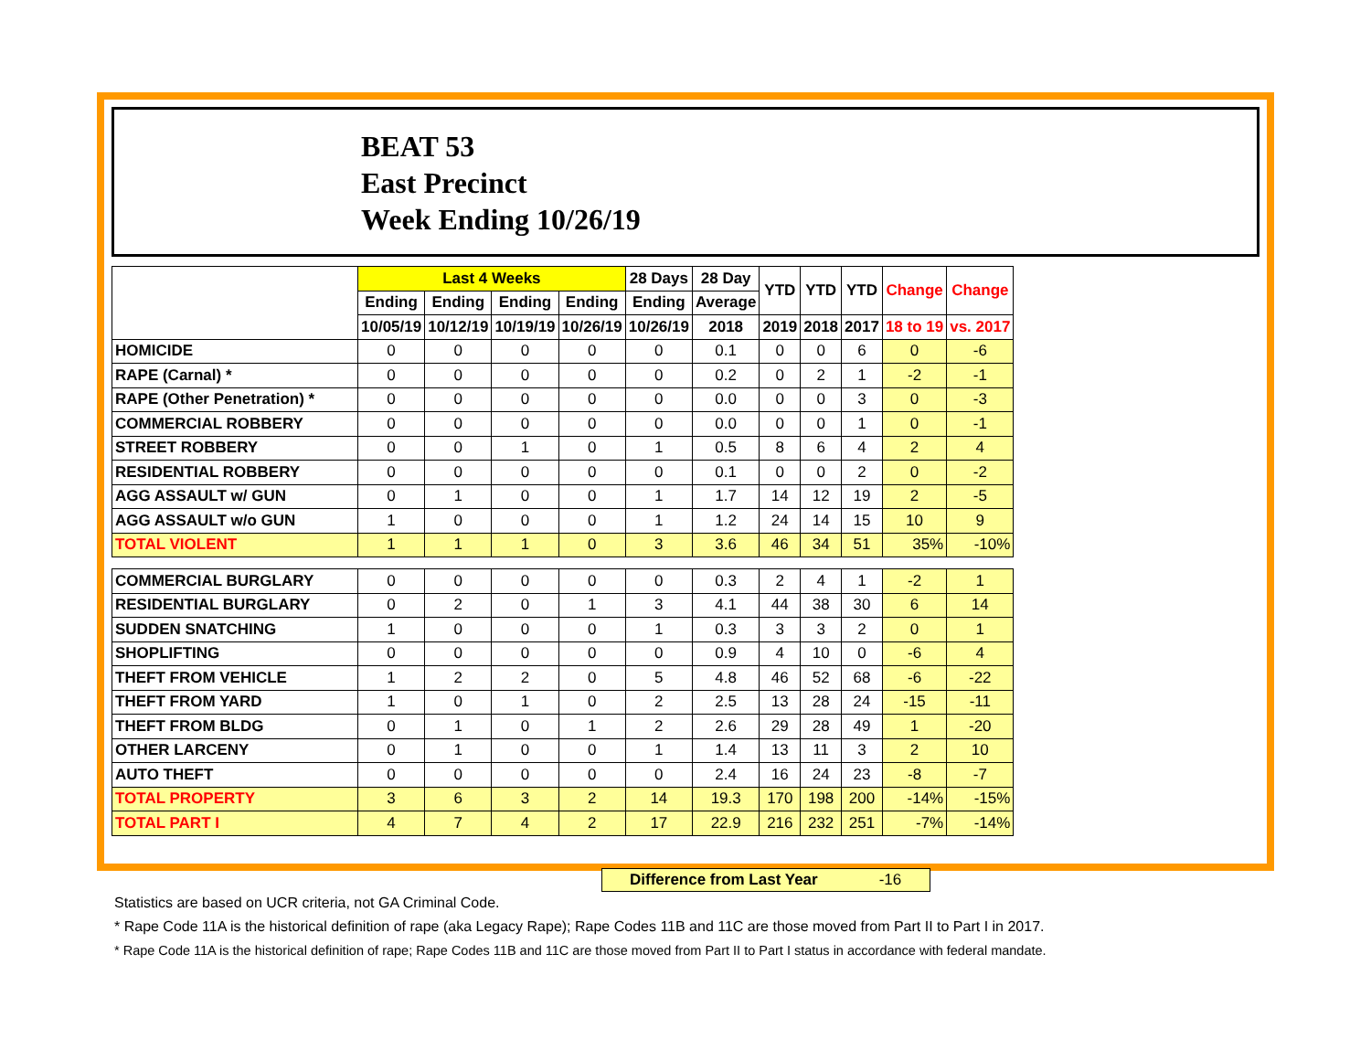BEAT 53
East Precinct
Week Ending 10/26/19
| | Last 4 Weeks | | | | 28 Days | 28 Day | YTD | YTD | YTD | Change | Change |
| --- | --- | --- | --- | --- | --- | --- | --- | --- | --- | --- | --- |
| | Ending | Ending | Ending | Ending | Ending | Average | | | | | |
| | 10/05/19 | 10/12/19 | 10/19/19 | 10/26/19 | 10/26/19 | 2018 | 2019 | 2018 | 2017 | 18 to 19 | vs. 2017 |
| HOMICIDE | 0 | 0 | 0 | 0 | 0 | 0.1 | 0 | 0 | 6 | 0 | -6 |
| RAPE (Carnal) * | 0 | 0 | 0 | 0 | 0 | 0.2 | 0 | 2 | 1 | -2 | -1 |
| RAPE (Other Penetration) * | 0 | 0 | 0 | 0 | 0 | 0.0 | 0 | 0 | 3 | 0 | -3 |
| COMMERCIAL ROBBERY | 0 | 0 | 0 | 0 | 0 | 0.0 | 0 | 0 | 1 | 0 | -1 |
| STREET ROBBERY | 0 | 0 | 1 | 0 | 1 | 0.5 | 8 | 6 | 4 | 2 | 4 |
| RESIDENTIAL ROBBERY | 0 | 0 | 0 | 0 | 0 | 0.1 | 0 | 0 | 2 | 0 | -2 |
| AGG ASSAULT w/ GUN | 0 | 1 | 0 | 0 | 1 | 1.7 | 14 | 12 | 19 | 2 | -5 |
| AGG ASSAULT w/o GUN | 1 | 0 | 0 | 0 | 1 | 1.2 | 24 | 14 | 15 | 10 | 9 |
| TOTAL VIOLENT | 1 | 1 | 1 | 0 | 3 | 3.6 | 46 | 34 | 51 | 35% | -10% |
| COMMERCIAL BURGLARY | 0 | 0 | 0 | 0 | 0 | 0.3 | 2 | 4 | 1 | -2 | 1 |
| RESIDENTIAL BURGLARY | 0 | 2 | 0 | 1 | 3 | 4.1 | 44 | 38 | 30 | 6 | 14 |
| SUDDEN SNATCHING | 1 | 0 | 0 | 0 | 1 | 0.3 | 3 | 3 | 2 | 0 | 1 |
| SHOPLIFTING | 0 | 0 | 0 | 0 | 0 | 0.9 | 4 | 10 | 0 | -6 | 4 |
| THEFT FROM VEHICLE | 1 | 2 | 2 | 0 | 5 | 4.8 | 46 | 52 | 68 | -6 | -22 |
| THEFT FROM YARD | 1 | 0 | 1 | 0 | 2 | 2.5 | 13 | 28 | 24 | -15 | -11 |
| THEFT FROM BLDG | 0 | 1 | 0 | 1 | 2 | 2.6 | 29 | 28 | 49 | 1 | -20 |
| OTHER LARCENY | 0 | 1 | 0 | 0 | 1 | 1.4 | 13 | 11 | 3 | 2 | 10 |
| AUTO THEFT | 0 | 0 | 0 | 0 | 0 | 2.4 | 16 | 24 | 23 | -8 | -7 |
| TOTAL PROPERTY | 3 | 6 | 3 | 2 | 14 | 19.3 | 170 | 198 | 200 | -14% | -15% |
| TOTAL PART I | 4 | 7 | 4 | 2 | 17 | 22.9 | 216 | 232 | 251 | -7% | -14% |
Difference from Last Year -16
Statistics are based on UCR criteria, not GA Criminal Code.
* Rape Code 11A is the historical definition of rape (aka Legacy Rape); Rape Codes 11B and 11C are those moved from Part II to Part I in 2017.
* Rape Code 11A is the historical definition of rape; Rape Codes 11B and 11C are those moved from Part II to Part I status in accordance with federal mandate.